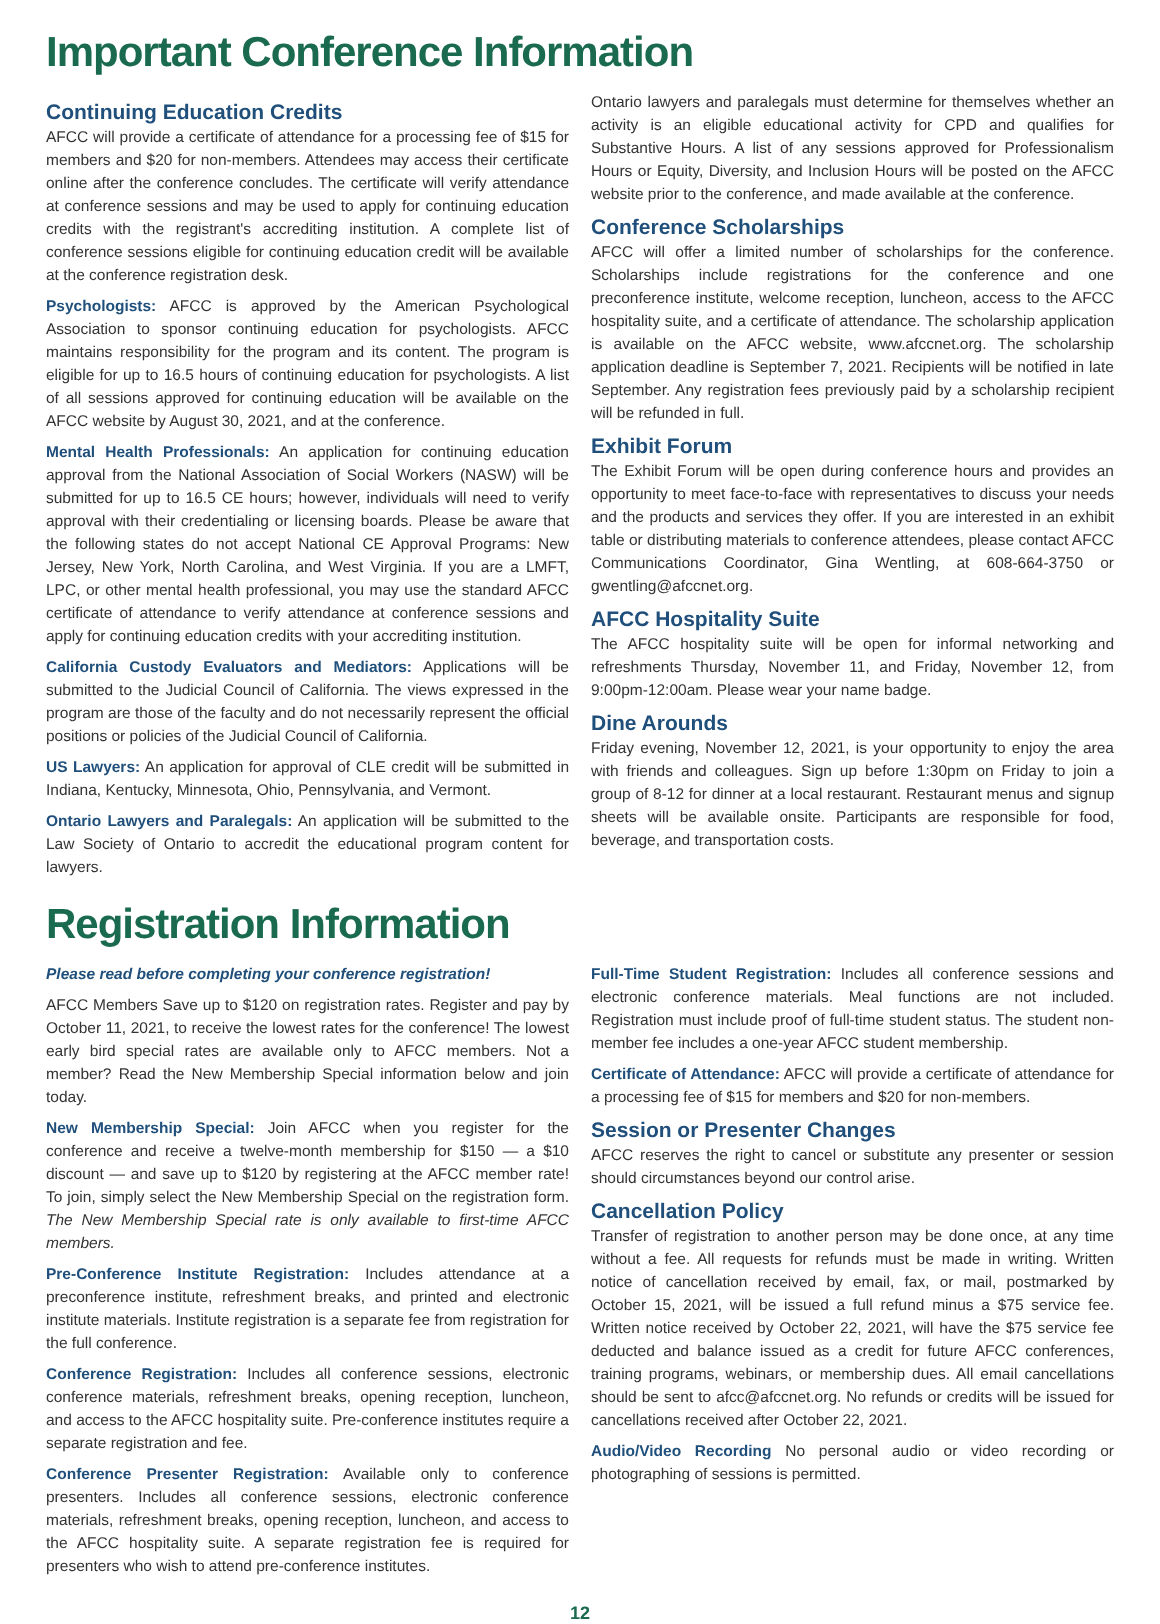Important Conference Information
Continuing Education Credits
AFCC will provide a certificate of attendance for a processing fee of $15 for members and $20 for non-members. Attendees may access their certificate online after the conference concludes. The certificate will verify attendance at conference sessions and may be used to apply for continuing education credits with the registrant's accrediting institution. A complete list of conference sessions eligible for continuing education credit will be available at the conference registration desk.
Psychologists: AFCC is approved by the American Psychological Association to sponsor continuing education for psychologists. AFCC maintains responsibility for the program and its content. The program is eligible for up to 16.5 hours of continuing education for psychologists. A list of all sessions approved for continuing education will be available on the AFCC website by August 30, 2021, and at the conference.
Mental Health Professionals: An application for continuing education approval from the National Association of Social Workers (NASW) will be submitted for up to 16.5 CE hours; however, individuals will need to verify approval with their credentialing or licensing boards. Please be aware that the following states do not accept National CE Approval Programs: New Jersey, New York, North Carolina, and West Virginia. If you are a LMFT, LPC, or other mental health professional, you may use the standard AFCC certificate of attendance to verify attendance at conference sessions and apply for continuing education credits with your accrediting institution.
California Custody Evaluators and Mediators: Applications will be submitted to the Judicial Council of California. The views expressed in the program are those of the faculty and do not necessarily represent the official positions or policies of the Judicial Council of California.
US Lawyers: An application for approval of CLE credit will be submitted in Indiana, Kentucky, Minnesota, Ohio, Pennsylvania, and Vermont.
Ontario Lawyers and Paralegals: An application will be submitted to the Law Society of Ontario to accredit the educational program content for lawyers.
Ontario lawyers and paralegals must determine for themselves whether an activity is an eligible educational activity for CPD and qualifies for Substantive Hours. A list of any sessions approved for Professionalism Hours or Equity, Diversity, and Inclusion Hours will be posted on the AFCC website prior to the conference, and made available at the conference.
Conference Scholarships
AFCC will offer a limited number of scholarships for the conference. Scholarships include registrations for the conference and one preconference institute, welcome reception, luncheon, access to the AFCC hospitality suite, and a certificate of attendance. The scholarship application is available on the AFCC website, www.afccnet.org. The scholarship application deadline is September 7, 2021. Recipients will be notified in late September. Any registration fees previously paid by a scholarship recipient will be refunded in full.
Exhibit Forum
The Exhibit Forum will be open during conference hours and provides an opportunity to meet face-to-face with representatives to discuss your needs and the products and services they offer. If you are interested in an exhibit table or distributing materials to conference attendees, please contact AFCC Communications Coordinator, Gina Wentling, at 608-664-3750 or gwentling@afccnet.org.
AFCC Hospitality Suite
The AFCC hospitality suite will be open for informal networking and refreshments Thursday, November 11, and Friday, November 12, from 9:00pm-12:00am. Please wear your name badge.
Dine Arounds
Friday evening, November 12, 2021, is your opportunity to enjoy the area with friends and colleagues. Sign up before 1:30pm on Friday to join a group of 8-12 for dinner at a local restaurant. Restaurant menus and signup sheets will be available onsite. Participants are responsible for food, beverage, and transportation costs.
Registration Information
Please read before completing your conference registration!
AFCC Members Save up to $120 on registration rates. Register and pay by October 11, 2021, to receive the lowest rates for the conference! The lowest early bird special rates are available only to AFCC members. Not a member? Read the New Membership Special information below and join today.
New Membership Special: Join AFCC when you register for the conference and receive a twelve-month membership for $150 — a $10 discount — and save up to $120 by registering at the AFCC member rate! To join, simply select the New Membership Special on the registration form. The New Membership Special rate is only available to first-time AFCC members.
Pre-Conference Institute Registration: Includes attendance at a preconference institute, refreshment breaks, and printed and electronic institute materials. Institute registration is a separate fee from registration for the full conference.
Conference Registration: Includes all conference sessions, electronic conference materials, refreshment breaks, opening reception, luncheon, and access to the AFCC hospitality suite. Pre-conference institutes require a separate registration and fee.
Conference Presenter Registration: Available only to conference presenters. Includes all conference sessions, electronic conference materials, refreshment breaks, opening reception, luncheon, and access to the AFCC hospitality suite. A separate registration fee is required for presenters who wish to attend pre-conference institutes.
Full-Time Student Registration: Includes all conference sessions and electronic conference materials. Meal functions are not included. Registration must include proof of full-time student status. The student non-member fee includes a one-year AFCC student membership.
Certificate of Attendance: AFCC will provide a certificate of attendance for a processing fee of $15 for members and $20 for non-members.
Session or Presenter Changes
AFCC reserves the right to cancel or substitute any presenter or session should circumstances beyond our control arise.
Cancellation Policy
Transfer of registration to another person may be done once, at any time without a fee. All requests for refunds must be made in writing. Written notice of cancellation received by email, fax, or mail, postmarked by October 15, 2021, will be issued a full refund minus a $75 service fee. Written notice received by October 22, 2021, will have the $75 service fee deducted and balance issued as a credit for future AFCC conferences, training programs, webinars, or membership dues. All email cancellations should be sent to afcc@afccnet.org. No refunds or credits will be issued for cancellations received after October 22, 2021.
Audio/Video Recording No personal audio or video recording or photographing of sessions is permitted.
12